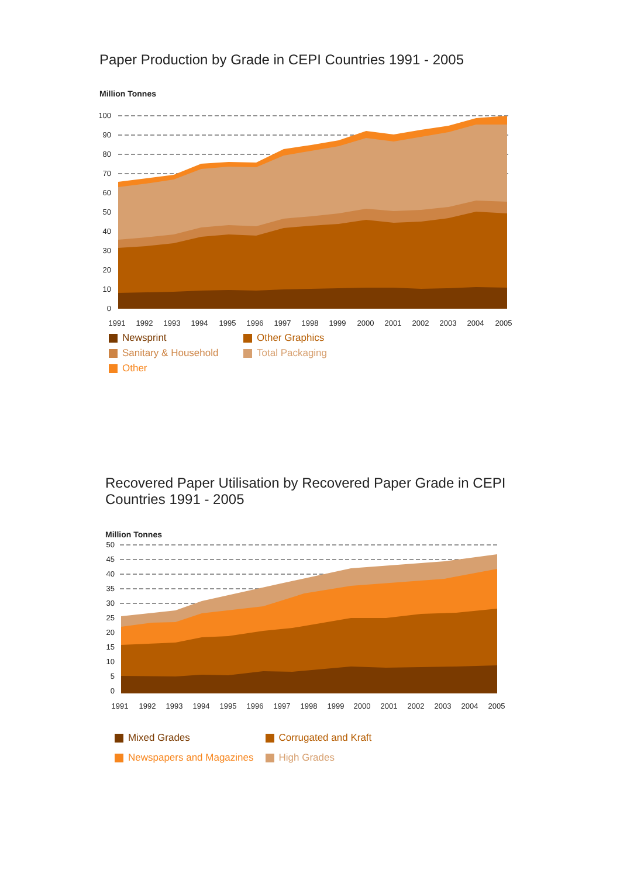Paper Production by Grade in CEPI Countries 1991 - 2005
Million Tonnes
100
90
80
70
60
50
40
30
20
10
0
1991
1992
1993
1994
1995
1996
1997
1998
1999
2000
2001
2002
2003
2004
2005
Newsprint Other Graphics Sanitary & Household Total Packaging Other
Recovered Paper Utilisation by Recovered Paper Grade in CEPI Countries 1991 - 2005
Million Tonnes
50
45
40
35
30
25
20
15
10
5
0
1991
1992
1993
1994
1995
1996
1997
1998
1999
2000
2001
2002
2003
2004
2005
Mixed Grades Corrugated and Kraft Newspapers and Magazines High Grades